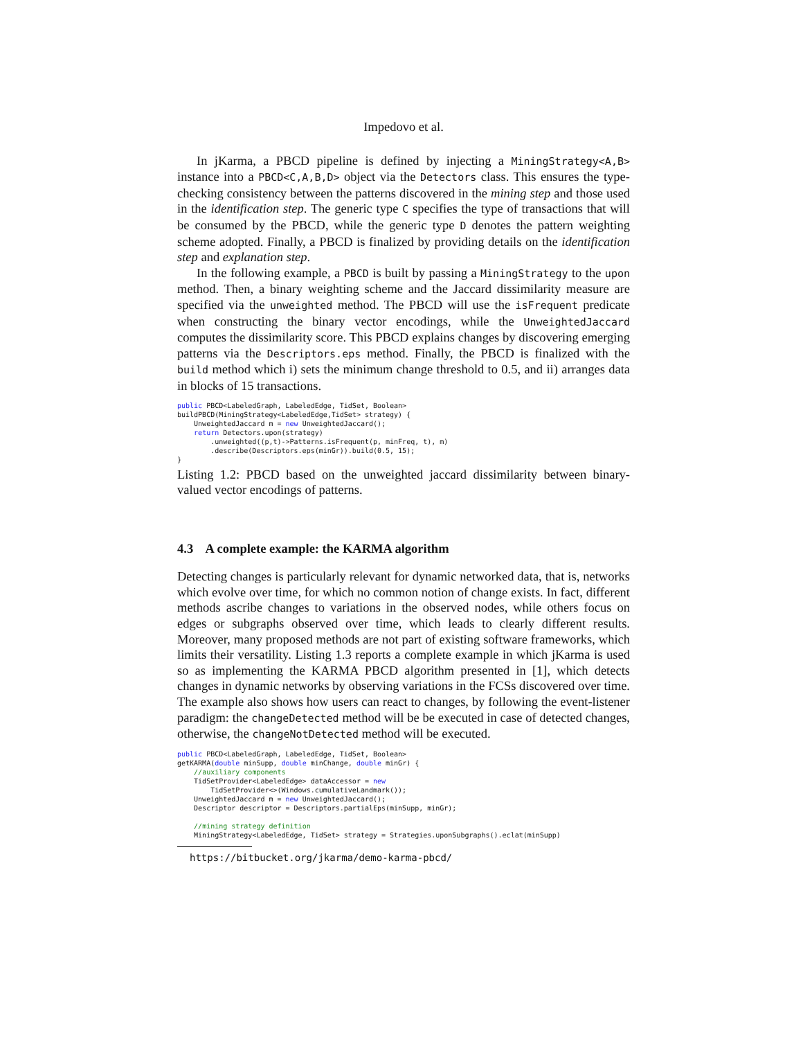Impedovo et al.
In jKarma, a PBCD pipeline is defined by injecting a MiningStrategy<A,B> instance into a PBCD<C,A,B,D> object via the Detectors class. This ensures the type-checking consistency between the patterns discovered in the mining step and those used in the identification step. The generic type C specifies the type of transactions that will be consumed by the PBCD, while the generic type D denotes the pattern weighting scheme adopted. Finally, a PBCD is finalized by providing details on the identification step and explanation step.
In the following example, a PBCD is built by passing a MiningStrategy to the upon method. Then, a binary weighting scheme and the Jaccard dissimilarity measure are specified via the unweighted method. The PBCD will use the isFrequent predicate when constructing the binary vector encodings, while the UnweightedJaccard computes the dissimilarity score. This PBCD explains changes by discovering emerging patterns via the Descriptors.eps method. Finally, the PBCD is finalized with the build method which i) sets the minimum change threshold to 0.5, and ii) arranges data in blocks of 15 transactions.
public PBCD<LabeledGraph, LabeledEdge, TidSet, Boolean>
buildPBCD(MiningStrategy<LabeledEdge,TidSet> strategy) {
    UnweightedJaccard m = new UnweightedJaccard();
    return Detectors.upon(strategy)
        .unweighted((p,t)->Patterns.isFrequent(p, minFreq, t), m)
        .describe(Descriptors.eps(minGr)).build(0.5, 15);
}
Listing 1.2: PBCD based on the unweighted jaccard dissimilarity between binary-valued vector encodings of patterns.
4.3 A complete example: the KARMA algorithm
Detecting changes is particularly relevant for dynamic networked data, that is, networks which evolve over time, for which no common notion of change exists. In fact, different methods ascribe changes to variations in the observed nodes, while others focus on edges or subgraphs observed over time, which leads to clearly different results. Moreover, many proposed methods are not part of existing software frameworks, which limits their versatility. Listing 1.3 reports a complete example in which jKarma is used so as implementing the KARMA PBCD algorithm presented in [1], which detects changes in dynamic networks by observing variations in the FCSs discovered over time. The example also shows how users can react to changes, by following the event-listener paradigm: the changeDetected method will be be executed in case of detected changes, otherwise, the changeNotDetected method will be executed.
public PBCD<LabeledGraph, LabeledEdge, TidSet, Boolean>
getKARMA(double minSupp, double minChange, double minGr) {
    //auxiliary components
    TidSetProvider<LabeledEdge> dataAccessor = new
        TidSetProvider<>(Windows.cumulativeLandmark());
    UnweightedJaccard m = new UnweightedJaccard();
    Descriptor descriptor = Descriptors.partialEps(minSupp, minGr);

    //mining strategy definition
    MiningStrategy<LabeledEdge, TidSet> strategy = Strategies.uponSubgraphs().eclat(minSupp)
https://bitbucket.org/jkarma/demo-karma-pbcd/